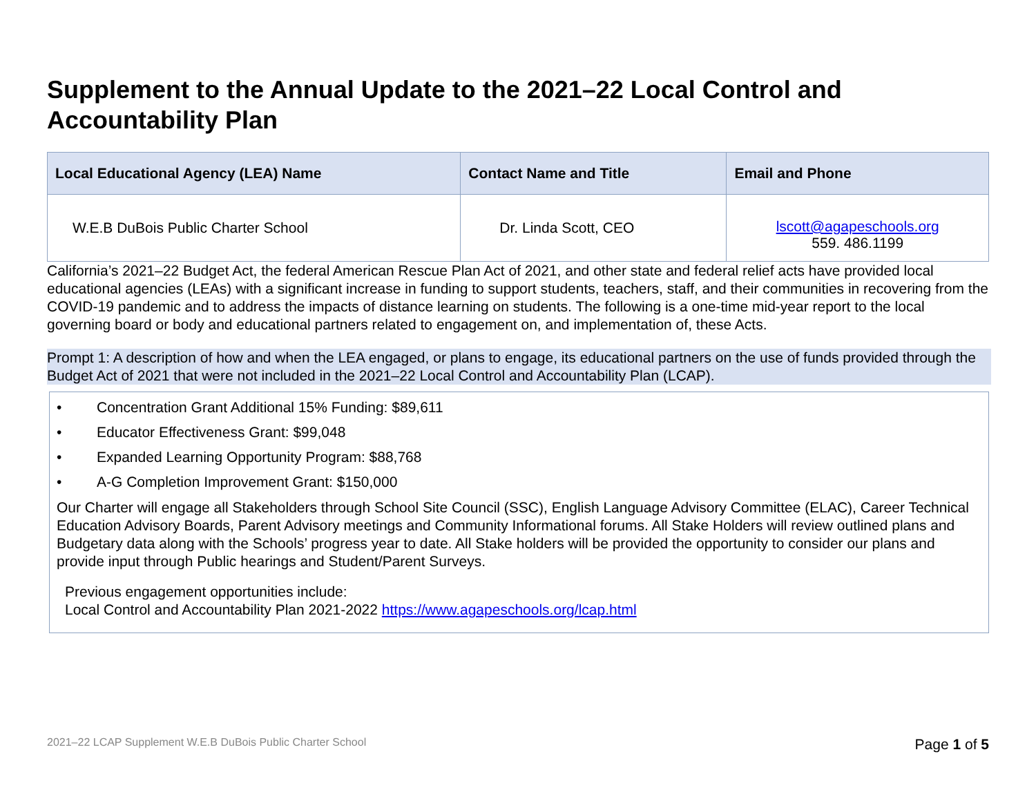Supplement to the Annual Update to the 2021–22 Local Control and Accountability Plan
| Local Educational Agency (LEA) Name | Contact Name and Title | Email and Phone |
| --- | --- | --- |
| W.E.B DuBois Public Charter School | Dr. Linda Scott, CEO | lscott@agapeschools.org 559. 486.1199 |
California’s 2021–22 Budget Act, the federal American Rescue Plan Act of 2021, and other state and federal relief acts have provided local educational agencies (LEAs) with a significant increase in funding to support students, teachers, staff, and their communities in recovering from the COVID-19 pandemic and to address the impacts of distance learning on students. The following is a one-time mid-year report to the local governing board or body and educational partners related to engagement on, and implementation of, these Acts.
Prompt 1: A description of how and when the LEA engaged, or plans to engage, its educational partners on the use of funds provided through the Budget Act of 2021 that were not included in the 2021–22 Local Control and Accountability Plan (LCAP).
• Concentration Grant Additional 15% Funding: $89,611
• Educator Effectiveness Grant: $99,048
• Expanded Learning Opportunity Program: $88,768
• A-G Completion Improvement Grant: $150,000
Our Charter will engage all Stakeholders through School Site Council (SSC), English Language Advisory Committee (ELAC), Career Technical Education Advisory Boards, Parent Advisory meetings and Community Informational forums. All Stake Holders will review outlined plans and Budgetary data along with the Schools’ progress year to date. All Stake holders will be provided the opportunity to consider our plans and provide input through Public hearings and Student/Parent Surveys.
Previous engagement opportunities include:
Local Control and Accountability Plan 2021-2022 https://www.agapeschools.org/lcap.html
2021–22 LCAP Supplement W.E.B DuBois Public Charter School Page 1 of 5